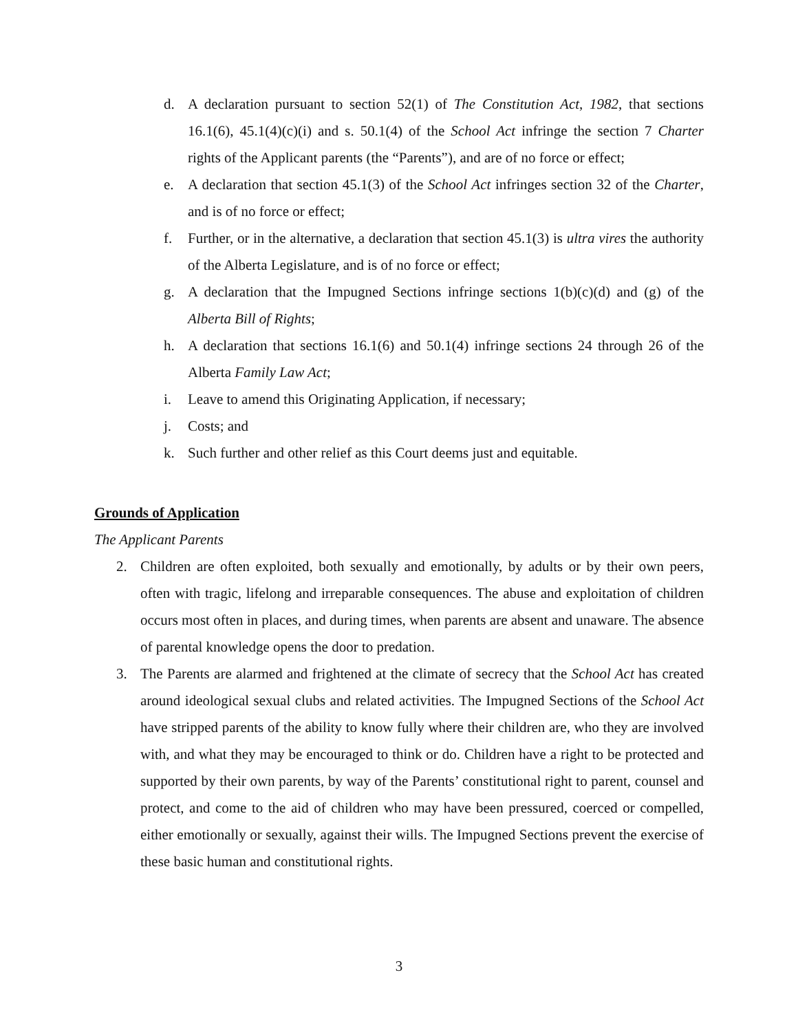d. A declaration pursuant to section 52(1) of The Constitution Act, 1982, that sections 16.1(6), 45.1(4)(c)(i) and s. 50.1(4) of the School Act infringe the section 7 Charter rights of the Applicant parents (the “Parents”), and are of no force or effect;
e. A declaration that section 45.1(3) of the School Act infringes section 32 of the Charter, and is of no force or effect;
f. Further, or in the alternative, a declaration that section 45.1(3) is ultra vires the authority of the Alberta Legislature, and is of no force or effect;
g. A declaration that the Impugned Sections infringe sections 1(b)(c)(d) and (g) of the Alberta Bill of Rights;
h. A declaration that sections 16.1(6) and 50.1(4) infringe sections 24 through 26 of the Alberta Family Law Act;
i. Leave to amend this Originating Application, if necessary;
j. Costs; and
k. Such further and other relief as this Court deems just and equitable.
Grounds of Application
The Applicant Parents
2. Children are often exploited, both sexually and emotionally, by adults or by their own peers, often with tragic, lifelong and irreparable consequences. The abuse and exploitation of children occurs most often in places, and during times, when parents are absent and unaware. The absence of parental knowledge opens the door to predation.
3. The Parents are alarmed and frightened at the climate of secrecy that the School Act has created around ideological sexual clubs and related activities. The Impugned Sections of the School Act have stripped parents of the ability to know fully where their children are, who they are involved with, and what they may be encouraged to think or do. Children have a right to be protected and supported by their own parents, by way of the Parents’ constitutional right to parent, counsel and protect, and come to the aid of children who may have been pressured, coerced or compelled, either emotionally or sexually, against their wills. The Impugned Sections prevent the exercise of these basic human and constitutional rights.
3